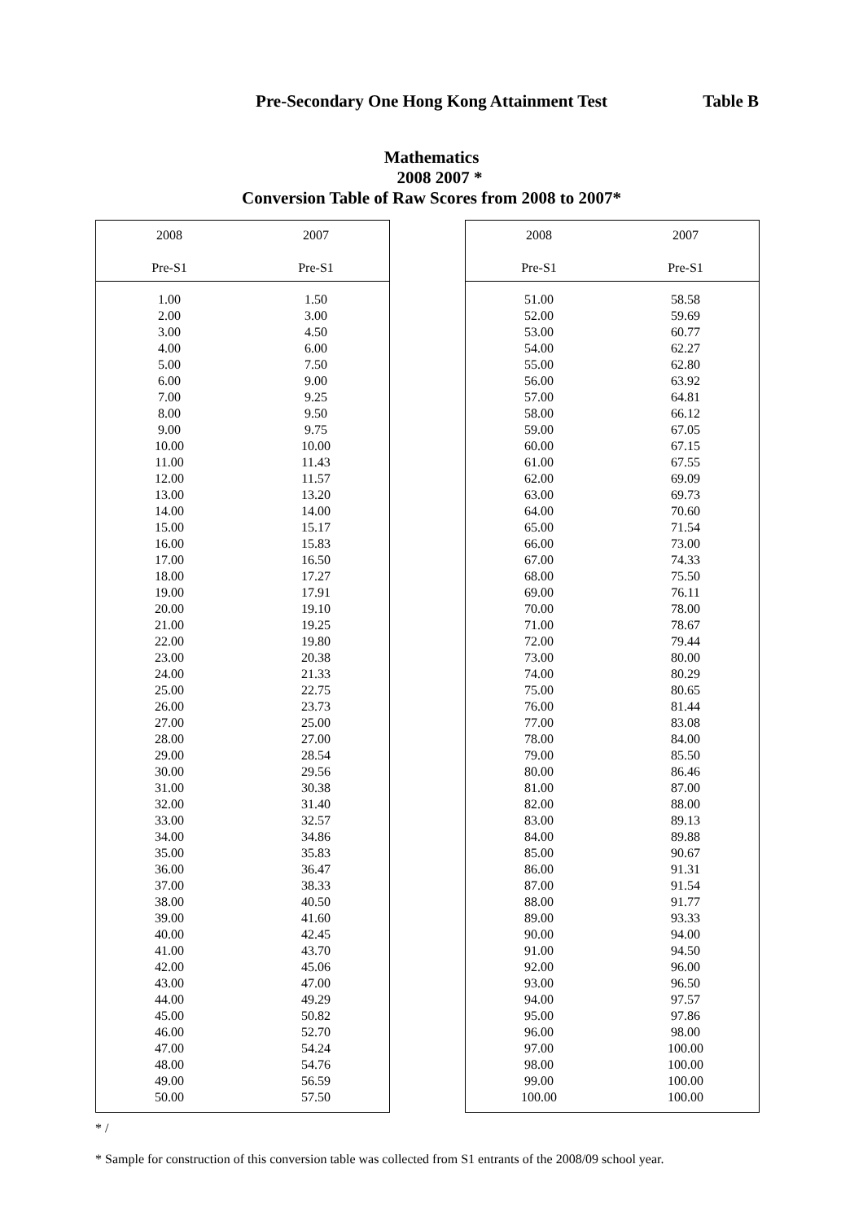Pre-Secondary One Hong Kong Attainment Test
Table B
Mathematics
2008 2007 *
Conversion Table of Raw Scores from 2008 to 2007*
| 2008 Pre-S1 | 2007 Pre-S1 |
| --- | --- |
| 1.00 | 1.50 |
| 2.00 | 3.00 |
| 3.00 | 4.50 |
| 4.00 | 6.00 |
| 5.00 | 7.50 |
| 6.00 | 9.00 |
| 7.00 | 9.25 |
| 8.00 | 9.50 |
| 9.00 | 9.75 |
| 10.00 | 10.00 |
| 11.00 | 11.43 |
| 12.00 | 11.57 |
| 13.00 | 13.20 |
| 14.00 | 14.00 |
| 15.00 | 15.17 |
| 16.00 | 15.83 |
| 17.00 | 16.50 |
| 18.00 | 17.27 |
| 19.00 | 17.91 |
| 20.00 | 19.10 |
| 21.00 | 19.25 |
| 22.00 | 19.80 |
| 23.00 | 20.38 |
| 24.00 | 21.33 |
| 25.00 | 22.75 |
| 26.00 | 23.73 |
| 27.00 | 25.00 |
| 28.00 | 27.00 |
| 29.00 | 28.54 |
| 30.00 | 29.56 |
| 31.00 | 30.38 |
| 32.00 | 31.40 |
| 33.00 | 32.57 |
| 34.00 | 34.86 |
| 35.00 | 35.83 |
| 36.00 | 36.47 |
| 37.00 | 38.33 |
| 38.00 | 40.50 |
| 39.00 | 41.60 |
| 40.00 | 42.45 |
| 41.00 | 43.70 |
| 42.00 | 45.06 |
| 43.00 | 47.00 |
| 44.00 | 49.29 |
| 45.00 | 50.82 |
| 46.00 | 52.70 |
| 47.00 | 54.24 |
| 48.00 | 54.76 |
| 49.00 | 56.59 |
| 50.00 | 57.50 |
| 2008 Pre-S1 | 2007 Pre-S1 |
| --- | --- |
| 51.00 | 58.58 |
| 52.00 | 59.69 |
| 53.00 | 60.77 |
| 54.00 | 62.27 |
| 55.00 | 62.80 |
| 56.00 | 63.92 |
| 57.00 | 64.81 |
| 58.00 | 66.12 |
| 59.00 | 67.05 |
| 60.00 | 67.15 |
| 61.00 | 67.55 |
| 62.00 | 69.09 |
| 63.00 | 69.73 |
| 64.00 | 70.60 |
| 65.00 | 71.54 |
| 66.00 | 73.00 |
| 67.00 | 74.33 |
| 68.00 | 75.50 |
| 69.00 | 76.11 |
| 70.00 | 78.00 |
| 71.00 | 78.67 |
| 72.00 | 79.44 |
| 73.00 | 80.00 |
| 74.00 | 80.29 |
| 75.00 | 80.65 |
| 76.00 | 81.44 |
| 77.00 | 83.08 |
| 78.00 | 84.00 |
| 79.00 | 85.50 |
| 80.00 | 86.46 |
| 81.00 | 87.00 |
| 82.00 | 88.00 |
| 83.00 | 89.13 |
| 84.00 | 89.88 |
| 85.00 | 90.67 |
| 86.00 | 91.31 |
| 87.00 | 91.54 |
| 88.00 | 91.77 |
| 89.00 | 93.33 |
| 90.00 | 94.00 |
| 91.00 | 94.50 |
| 92.00 | 96.00 |
| 93.00 | 96.50 |
| 94.00 | 97.57 |
| 95.00 | 97.86 |
| 96.00 | 98.00 |
| 97.00 | 100.00 |
| 98.00 | 100.00 |
| 99.00 | 100.00 |
| 100.00 | 100.00 |
* /
* Sample for construction of this conversion table was collected from S1 entrants of the 2008/09 school year.